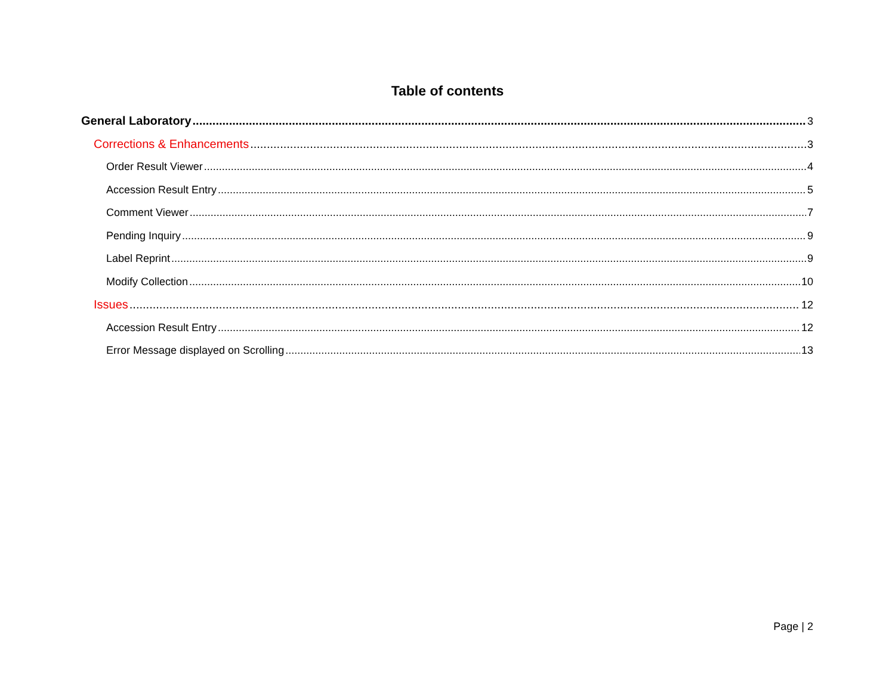Table of contents
General Laboratory 3
Corrections & Enhancements 3
Order Result Viewer 4
Accession Result Entry 5
Comment Viewer 7
Pending Inquiry 9
Label Reprint 9
Modify Collection 10
Issues 12
Accession Result Entry 12
Error Message displayed on Scrolling 13
Page | 2